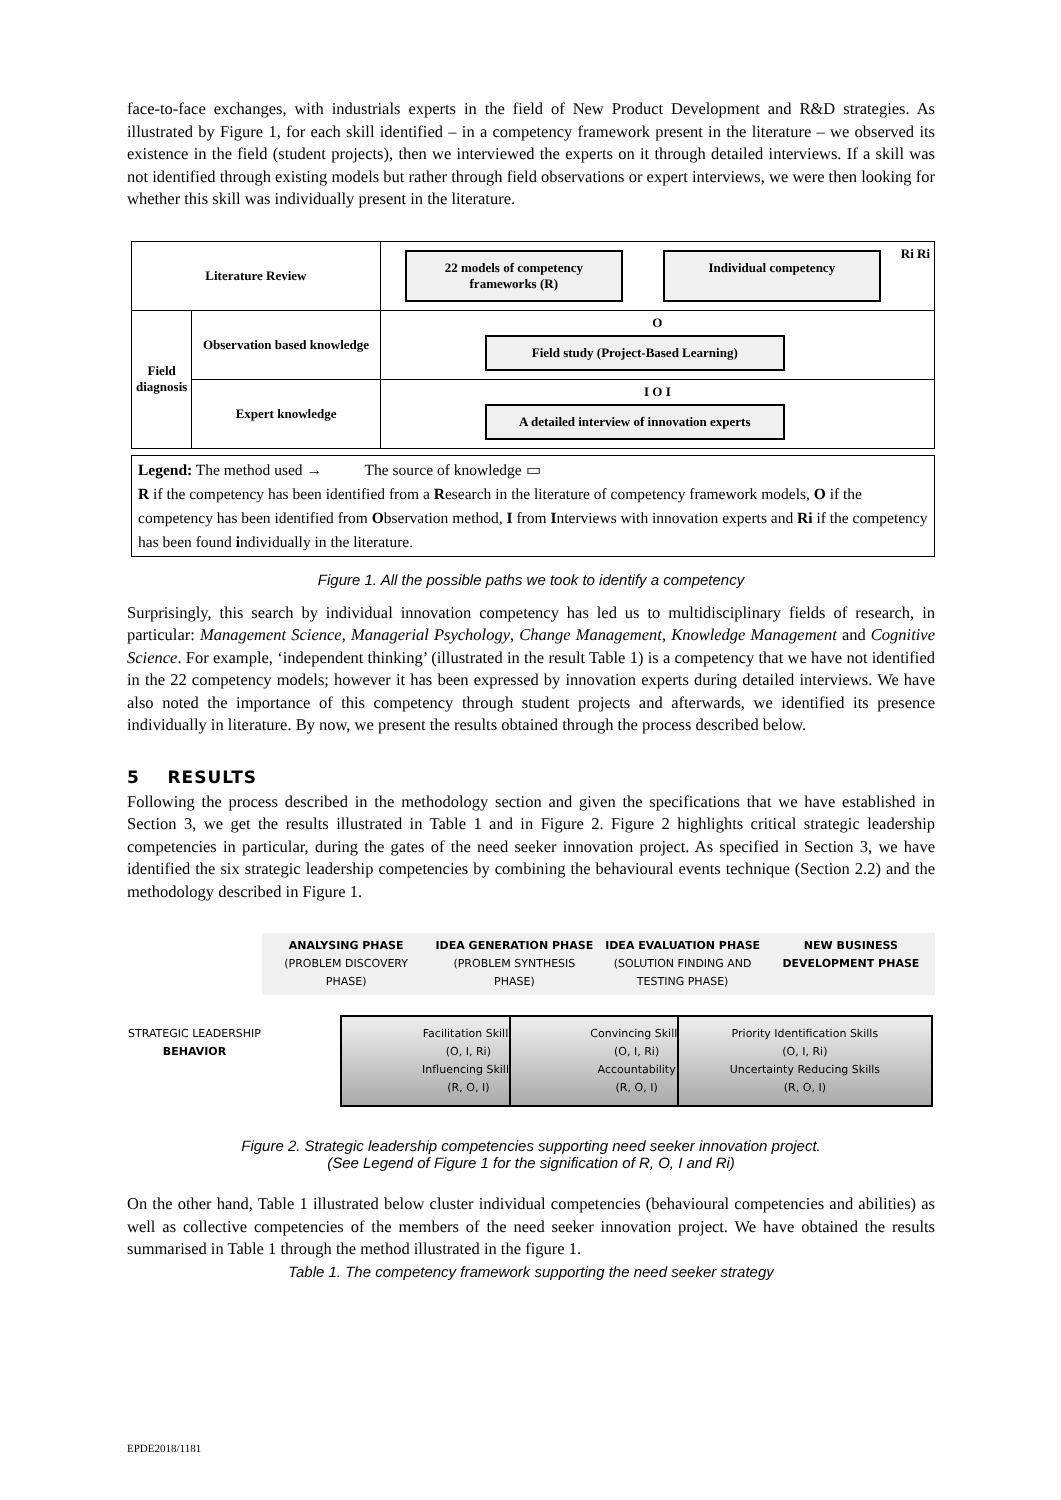face-to-face exchanges, with industrials experts in the field of New Product Development and R&D strategies. As illustrated by Figure 1, for each skill identified – in a competency framework present in the literature – we observed its existence in the field (student projects), then we interviewed the experts on it through detailed interviews. If a skill was not identified through existing models but rather through field observations or expert interviews, we were then looking for whether this skill was individually present in the literature.
| Literature Review | | 22 models of competency frameworks (R) Individual competency Ri Ri |
| Field diagnosis | Observation based knowledge | O Field study (Project-Based Learning) |
| | Expert knowledge | I O I A detailed interview of innovation experts |
Legend: The method used → The source of knowledge ▭
R if the competency has been identified from a Research in the literature of competency framework models, O if the competency has been identified from Observation method, I from Interviews with innovation experts and Ri if the competency has been found individually in the literature.
Figure 1. All the possible paths we took to identify a competency
Surprisingly, this search by individual innovation competency has led us to multidisciplinary fields of research, in particular: Management Science, Managerial Psychology, Change Management, Knowledge Management and Cognitive Science. For example, ‘independent thinking’ (illustrated in the result Table 1) is a competency that we have not identified in the 22 competency models; however it has been expressed by innovation experts during detailed interviews. We have also noted the importance of this competency through student projects and afterwards, we identified its presence individually in literature. By now, we present the results obtained through the process described below.
5 RESULTS
Following the process described in the methodology section and given the specifications that we have established in Section 3, we get the results illustrated in Table 1 and in Figure 2. Figure 2 highlights critical strategic leadership competencies in particular, during the gates of the need seeker innovation project. As specified in Section 3, we have identified the six strategic leadership competencies by combining the behavioural events technique (Section 2.2) and the methodology described in Figure 1.
ANALYSING PHASE
(PROBLEM DISCOVERY PHASE)
IDEA GENERATION PHASE
(PROBLEM SYNTHESIS PHASE)
IDEA EVALUATION PHASE
(SOLUTION FINDING AND TESTING PHASE)
NEW BUSINESS DEVELOPMENT PHASE
STRATEGIC LEADERSHIP BEHAVIOR
Facilitation Skills
(O, I, Ri)
Influencing Skills
(R, O, I)
Convincing Skills
(O, I, Ri)
Accountability
(R, O, I)
Priority Identification Skills
(O, I, Ri)
Uncertainty Reducing Skills
(R, O, I)
Figure 2. Strategic leadership competencies supporting need seeker innovation project.
(See Legend of Figure 1 for the signification of R, O, I and Ri)
On the other hand, Table 1 illustrated below cluster individual competencies (behavioural competencies and abilities) as well as collective competencies of the members of the need seeker innovation project. We have obtained the results summarised in Table 1 through the method illustrated in the figure 1.
Table 1. The competency framework supporting the need seeker strategy
EPDE2018/1181